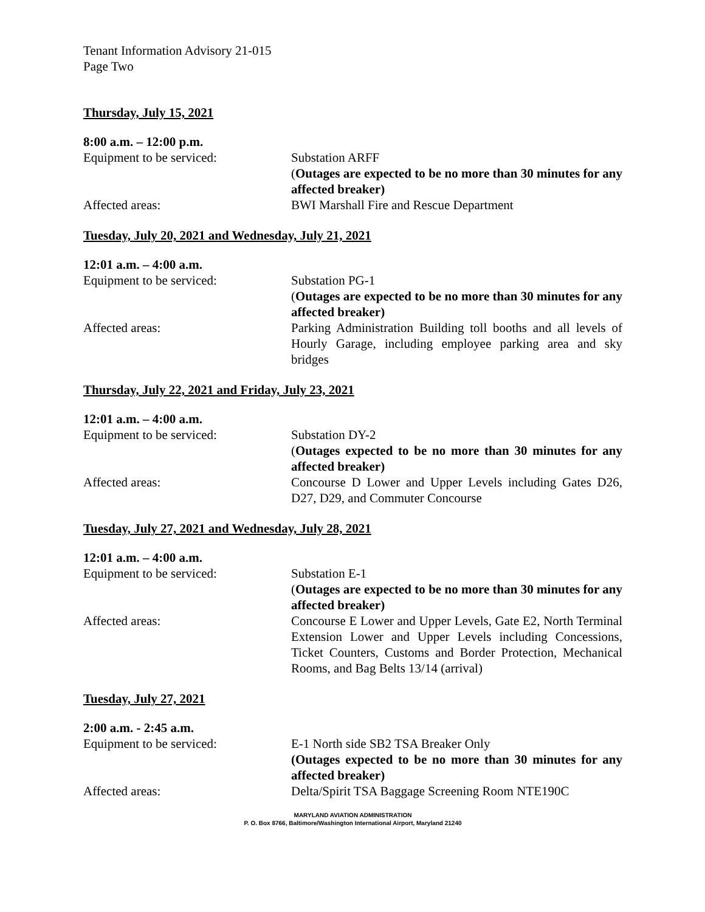Tenant Information Advisory 21-015
Page Two
Thursday, July 15, 2021
8:00 a.m. – 12:00 p.m.
Equipment to be serviced: Substation ARFF
(Outages are expected to be no more than 30 minutes for any affected breaker)
Affected areas: BWI Marshall Fire and Rescue Department
Tuesday, July 20, 2021 and Wednesday, July 21, 2021
12:01 a.m. – 4:00 a.m.
Equipment to be serviced: Substation PG-1
(Outages are expected to be no more than 30 minutes for any affected breaker)
Affected areas: Parking Administration Building toll booths and all levels of Hourly Garage, including employee parking area and sky bridges
Thursday, July 22, 2021 and Friday, July 23, 2021
12:01 a.m. – 4:00 a.m.
Equipment to be serviced: Substation DY-2
(Outages expected to be no more than 30 minutes for any affected breaker)
Affected areas: Concourse D Lower and Upper Levels including Gates D26, D27, D29, and Commuter Concourse
Tuesday, July 27, 2021 and Wednesday, July 28, 2021
12:01 a.m. – 4:00 a.m.
Equipment to be serviced: Substation E-1
(Outages are expected to be no more than 30 minutes for any affected breaker)
Affected areas: Concourse E Lower and Upper Levels, Gate E2, North Terminal Extension Lower and Upper Levels including Concessions, Ticket Counters, Customs and Border Protection, Mechanical Rooms, and Bag Belts 13/14 (arrival)
Tuesday, July 27, 2021
2:00 a.m. - 2:45 a.m.
Equipment to be serviced: E-1 North side SB2 TSA Breaker Only
(Outages expected to be no more than 30 minutes for any affected breaker)
Affected areas: Delta/Spirit TSA Baggage Screening Room NTE190C
MARYLAND AVIATION ADMINISTRATION
P. O. Box 8766, Baltimore/Washington International Airport, Maryland 21240